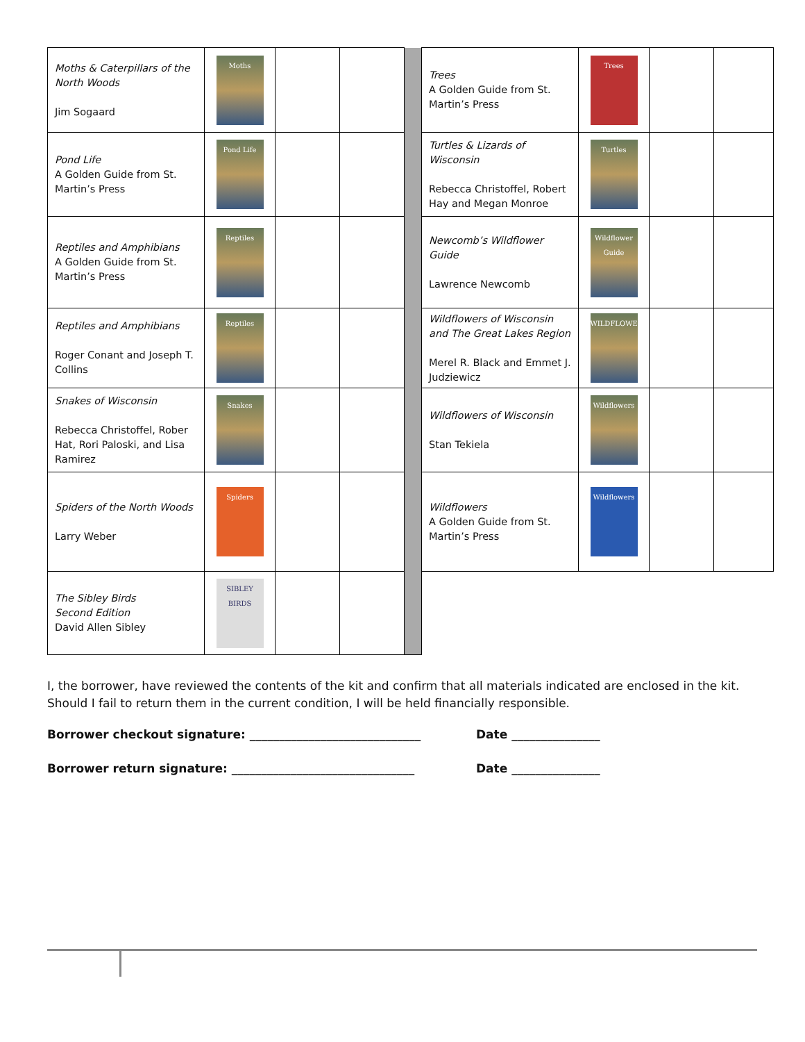| Moths & Caterpillars of the North Woods Jim Sogaard | Moths | | | | Trees A Golden Guide from St. Martin’s Press | Trees | | |
| Pond Life A Golden Guide from St. Martin’s Press | Pond Life | | | | Turtles & Lizards of Wisconsin Rebecca Christoffel, Robert Hay and Megan Monroe | Turtles | | |
| Reptiles and Amphibians A Golden Guide from St. Martin’s Press | Reptiles | | | | Newcomb’s Wildflower Guide Lawrence Newcomb | Wildflower Guide | | |
| Reptiles and Amphibians Roger Conant and Joseph T. Collins | Reptiles | | | | Wildflowers of Wisconsin and The Great Lakes Region Merel R. Black and Emmet J. Judziewicz | WILDFLOWERS | | |
| Snakes of Wisconsin Rebecca Christoffel, Rober Hat, Rori Paloski, and Lisa Ramirez | Snakes | | | | Wildflowers of Wisconsin Stan Tekiela | Wildflowers | | |
| Spiders of the North Woods Larry Weber | Spiders | | | | Wildflowers A Golden Guide from St. Martin’s Press | Wildflowers | | |
| The Sibley Birds Second Edition David Allen Sibley | SIBLEY BIRDS | | | | | | | |
I, the borrower, have reviewed the contents of the kit and confirm that all materials indicated are enclosed in the kit. Should I fail to return them in the current condition, I will be held financially responsible.
Borrower checkout signature: _____________________________ Date _______________
Borrower return signature: _______________________________ Date _______________